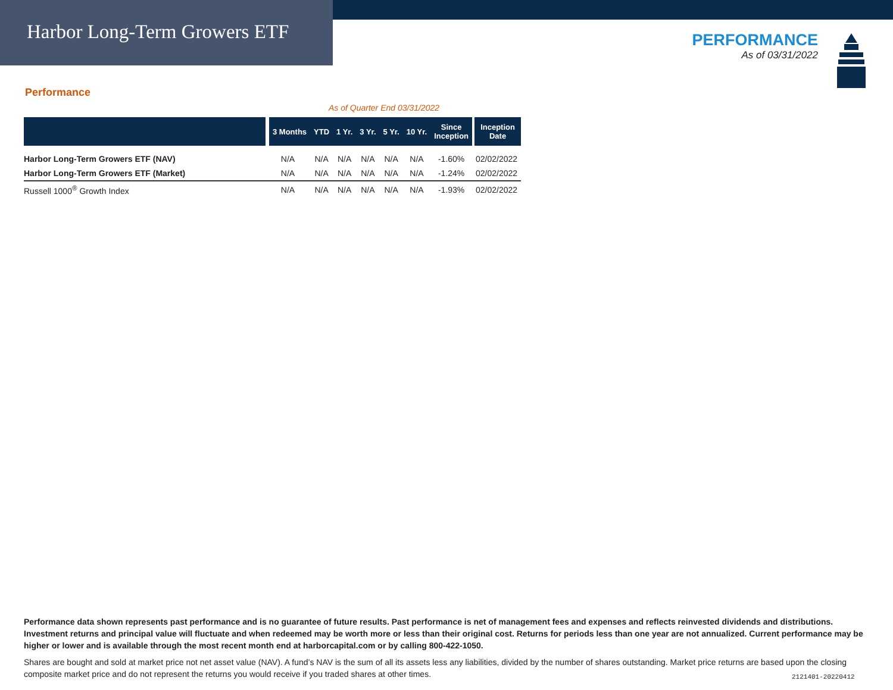Harbor Long-Term Growers ETF
PERFORMANCE
As of 03/31/2022
Performance
As of Quarter End 03/31/2022
| | 3 Months | YTD | 1 Yr. | 3 Yr. | 5 Yr. | 10 Yr. | Since Inception | Inception Date |
| --- | --- | --- | --- | --- | --- | --- | --- | --- |
| Harbor Long-Term Growers ETF (NAV) | N/A | N/A | N/A | N/A | N/A | N/A | -1.60% | 02/02/2022 |
| Harbor Long-Term Growers ETF (Market) | N/A | N/A | N/A | N/A | N/A | N/A | -1.24% | 02/02/2022 |
| Russell 1000<sup>®</sup> Growth Index | N/A | N/A | N/A | N/A | N/A | N/A | -1.93% | 02/02/2022 |
Performance data shown represents past performance and is no guarantee of future results. Past performance is net of management fees and expenses and reflects reinvested dividends and distributions. Investment returns and principal value will fluctuate and when redeemed may be worth more or less than their original cost. Returns for periods less than one year are not annualized. Current performance may be higher or lower and is available through the most recent month end at harborcapital.com or by calling 800-422-1050.
Shares are bought and sold at market price not net asset value (NAV). A fund’s NAV is the sum of all its assets less any liabilities, divided by the number of shares outstanding. Market price returns are based upon the closing composite market price and do not represent the returns you would receive if you traded shares at other times.
2121401-20220412